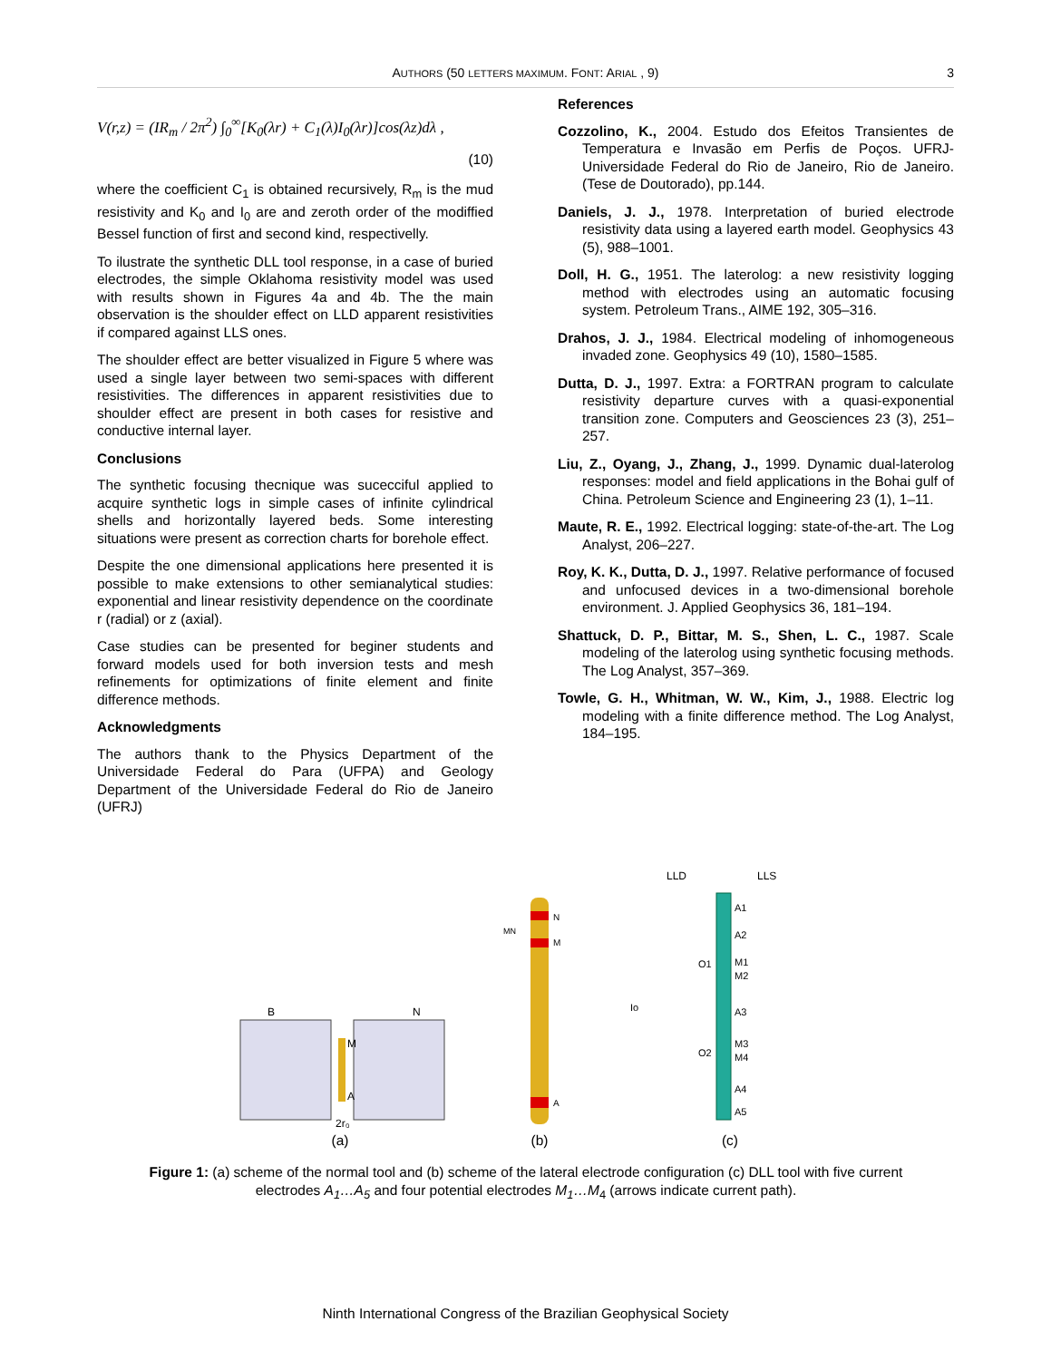AUTHORS (50 LETTERS MAXIMUM. FONT: ARIAL , 9) 3
V(r,z) = (IR<sub>m</sub> / 2π<sup>2</sup>) ∫<sub>0</sub><sup>∞</sup>[K<sub>0</sub>(λr) + C<sub>1</sub>(λ)I<sub>0</sub>(λr)]cos(λz)dλ ,
(10)
where the coefficient C<sub>1</sub> is obtained recursively, R<sub>m</sub> is the mud resistivity and K<sub>0</sub> and I<sub>0</sub> are and zeroth order of the modiffied Bessel function of first and second kind, respectivelly.
To ilustrate the synthetic DLL tool response, in a case of buried electrodes, the simple Oklahoma resistivity model was used with results shown in Figures 4a and 4b. The the main observation is the shoulder effect on LLD apparent resistivities if compared against LLS ones.
The shoulder effect are better visualized in Figure 5 where was used a single layer between two semi-spaces with different resistivities. The differences in apparent resistivities due to shoulder effect are present in both cases for resistive and conductive internal layer.
Conclusions
The synthetic focusing thecnique was sucecciful applied to acquire synthetic logs in simple cases of infinite cylindrical shells and horizontally layered beds. Some interesting situations were present as correction charts for borehole effect.
Despite the one dimensional applications here presented it is possible to make extensions to other semianalytical studies: exponential and linear resistivity dependence on the coordinate r (radial) or z (axial).
Case studies can be presented for beginer students and forward models used for both inversion tests and mesh refinements for optimizations of finite element and finite difference methods.
Acknowledgments
The authors thank to the Physics Department of the Universidade Federal do Para (UFPA) and Geology Department of the Universidade Federal do Rio de Janeiro (UFRJ)
References
Cozzolino, K., 2004. Estudo dos Efeitos Transientes de Temperatura e Invasão em Perfis de Poços. UFRJ-Universidade Federal do Rio de Janeiro, Rio de Janeiro. (Tese de Doutorado), pp.144.
Daniels, J. J., 1978. Interpretation of buried electrode resistivity data using a layered earth model. Geophysics 43 (5), 988–1001.
Doll, H. G., 1951. The laterolog: a new resistivity logging method with electrodes using an automatic focusing system. Petroleum Trans., AIME 192, 305–316.
Drahos, J. J., 1984. Electrical modeling of inhomogeneous invaded zone. Geophysics 49 (10), 1580–1585.
Dutta, D. J., 1997. Extra: a FORTRAN program to calculate resistivity departure curves with a quasi-exponential transition zone. Computers and Geosciences 23 (3), 251–257.
Liu, Z., Oyang, J., Zhang, J., 1999. Dynamic dual-laterolog responses: model and field applications in the Bohai gulf of China. Petroleum Science and Engineering 23 (1), 1–11.
Maute, R. E., 1992. Electrical logging: state-of-the-art. The Log Analyst, 206–227.
Roy, K. K., Dutta, D. J., 1997. Relative performance of focused and unfocused devices in a two-dimensional borehole environment. J. Applied Geophysics 36, 181–194.
Shattuck, D. P., Bittar, M. S., Shen, L. C., 1987. Scale modeling of the laterolog using synthetic focusing methods. The Log Analyst, 357–369.
Towle, G. H., Whitman, W. W., Kim, J., 1988. Electric log modeling with a finite difference method. The Log Analyst, 184–195.
B
N
M
A
2r₀
(a)
N
M
A
MN
(b)
LLD
LLS
A1
A2
M1
M2
A3
M3
M4
A4
A5
O1
O2
Io
(c)
Figure 1: (a) scheme of the normal tool and (b) scheme of the lateral electrode configuration (c) DLL tool with five current electrodes A<sub>1</sub>…A<sub>5</sub> and four potential electrodes M<sub>1</sub>…M<sub>4</sub> (arrows indicate current path).
Ninth International Congress of the Brazilian Geophysical Society